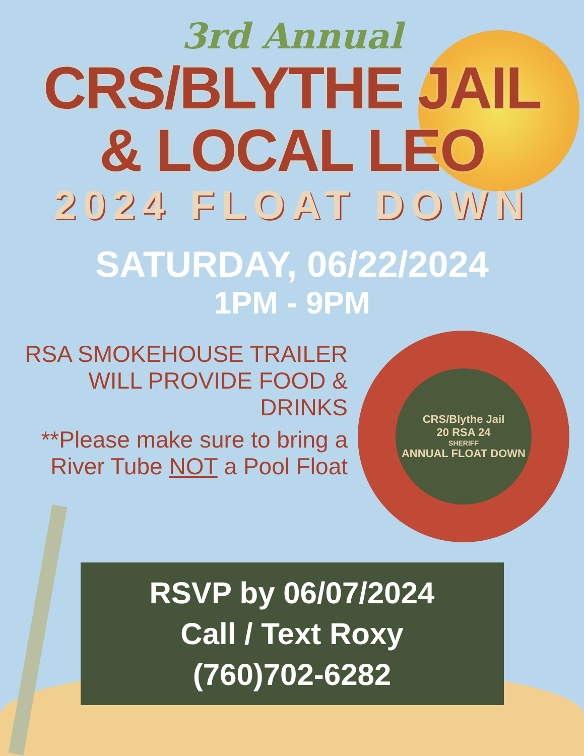3rd Annual
CRS/BLYTHE JAIL
& LOCAL LEO
2024 FLOAT DOWN
SATURDAY, 06/22/2024
1PM - 9PM
RSA SMOKEHOUSE TRAILER
WILL PROVIDE FOOD & DRINKS
**Please make sure to bring a
River Tube NOT a Pool Float
CRS/Blythe Jail
20 RSA 24
SHERIFF
ANNUAL FLOAT DOWN
RSVP by 06/07/2024
Call / Text Roxy
(760)702-6282